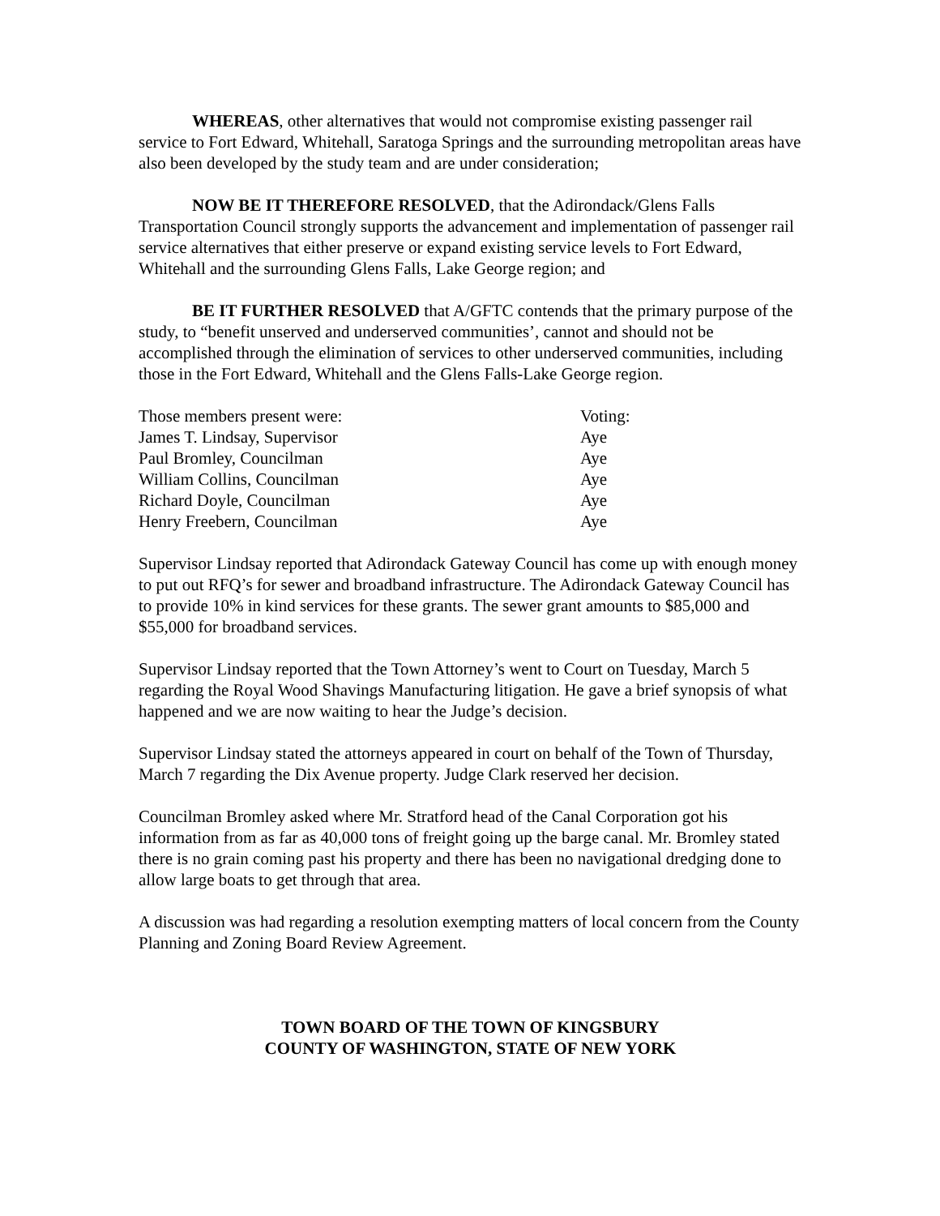WHEREAS, other alternatives that would not compromise existing passenger rail service to Fort Edward, Whitehall, Saratoga Springs and the surrounding metropolitan areas have also been developed by the study team and are under consideration;
NOW BE IT THEREFORE RESOLVED, that the Adirondack/Glens Falls Transportation Council strongly supports the advancement and implementation of passenger rail service alternatives that either preserve or expand existing service levels to Fort Edward, Whitehall and the surrounding Glens Falls, Lake George region; and
BE IT FURTHER RESOLVED that A/GFTC contends that the primary purpose of the study, to “benefit unserved and underserved communities’, cannot and should not be accomplished through the elimination of services to other underserved communities, including those in the Fort Edward, Whitehall and the Glens Falls-Lake George region.
| Those members present were: | Voting: |
| James T. Lindsay, Supervisor | Aye |
| Paul Bromley, Councilman | Aye |
| William Collins, Councilman | Aye |
| Richard Doyle, Councilman | Aye |
| Henry Freebern, Councilman | Aye |
Supervisor Lindsay reported that Adirondack Gateway Council has come up with enough money to put out RFQ’s for sewer and broadband infrastructure. The Adirondack Gateway Council has to provide 10% in kind services for these grants. The sewer grant amounts to $85,000 and $55,000 for broadband services.
Supervisor Lindsay reported that the Town Attorney’s went to Court on Tuesday, March 5 regarding the Royal Wood Shavings Manufacturing litigation. He gave a brief synopsis of what happened and we are now waiting to hear the Judge’s decision.
Supervisor Lindsay stated the attorneys appeared in court on behalf of the Town of Thursday, March 7 regarding the Dix Avenue property. Judge Clark reserved her decision.
Councilman Bromley asked where Mr. Stratford head of the Canal Corporation got his information from as far as 40,000 tons of freight going up the barge canal. Mr. Bromley stated there is no grain coming past his property and there has been no navigational dredging done to allow large boats to get through that area.
A discussion was had regarding a resolution exempting matters of local concern from the County Planning and Zoning Board Review Agreement.
TOWN BOARD OF THE TOWN OF KINGSBURY
COUNTY OF WASHINGTON, STATE OF NEW YORK